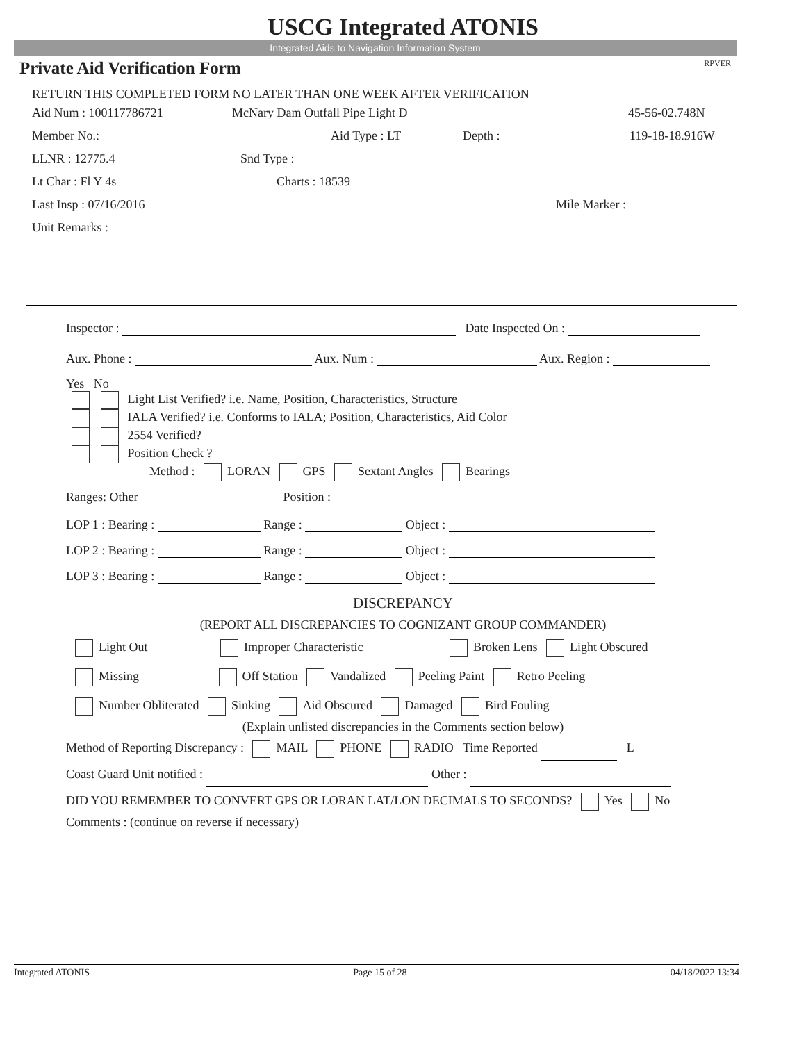USCG Integrated ATONIS
Integrated Aids to Navigation Information System
Private Aid Verification Form RPVER
RETURN THIS COMPLETED FORM NO LATER THAN ONE WEEK AFTER VERIFICATION
Aid Num : 100117786721 McNary Dam Outfall Pipe Light D 45-56-02.748N
Member No.: Aid Type : LT Depth : 119-18-18.916W
LLNR : 12775.4 Snd Type :
Lt Char : Fl Y 4s Charts : 18539
Last Insp : 07/16/2016 Mile Marker :
Unit Remarks :
Inspector : Date Inspected On :
Aux. Phone : Aux. Num : Aux. Region :
Yes No
Light List Verified? i.e. Name, Position, Characteristics, Structure
IALA Verified? i.e. Conforms to IALA; Position, Characteristics, Aid Color
2554 Verified?
Position Check ?
Method : LORAN GPS Sextant Angles Bearings
Ranges: Other Position :
LOP 1 : Bearing : Range : Object :
LOP 2 : Bearing : Range : Object :
LOP 3 : Bearing : Range : Object :
DISCREPANCY
(REPORT ALL DISCREPANCIES TO COGNIZANT GROUP COMMANDER)
Light Out Improper Characteristic Broken Lens Light Obscured
Missing Off Station Vandalized Peeling Paint Retro Peeling
Number Obliterated Sinking Aid Obscured Damaged Bird Fouling
(Explain unlisted discrepancies in the Comments section below)
Method of Reporting Discrepancy : MAIL PHONE RADIO Time Reported L
Coast Guard Unit notified : Other :
DID YOU REMEMBER TO CONVERT GPS OR LORAN LAT/LON DECIMALS TO SECONDS? Yes No
Comments : (continue on reverse if necessary)
Integrated ATONIS Page 15 of 28 04/18/2022 13:34